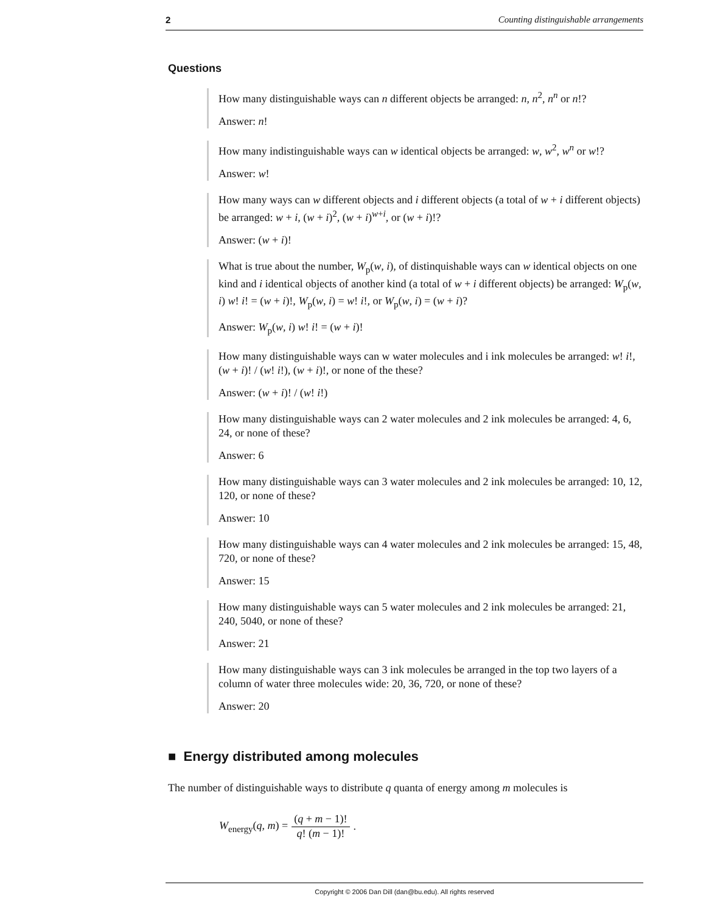2 Counting distinguishable arrangements
Questions
How many distinguishable ways can n different objects be arranged: n, n<sup>2</sup>, n<sup>n</sup> or n!?
Answer: n!
How many indistinguishable ways can w identical objects be arranged: w, w<sup>2</sup>, w<sup>n</sup> or w!?
Answer: w!
How many ways can w different objects and i different objects (a total of w + i different objects) be arranged: w + i, (w + i)<sup>2</sup>, (w + i)<sup>w+i</sup>, or (w + i)!?
Answer: (w + i)!
What is true about the number, W<sub>p</sub>(w, i), of distinquishable ways can w identical objects on one kind and i identical objects of another kind (a total of w + i different objects) be arranged: W<sub>p</sub>(w, i) w! i! = (w + i)!, W<sub>p</sub>(w, i) = w! i!, or W<sub>p</sub>(w, i) = (w + i)?
Answer: W<sub>p</sub>(w, i) w! i! = (w + i)!
How many distinguishable ways can w water molecules and i ink molecules be arranged: w! i!, (w + i)! / (w! i!), (w + i)!, or none of the these?
Answer: (w + i)! / (w! i!)
How many distinguishable ways can 2 water molecules and 2 ink molecules be arranged: 4, 6, 24, or none of these?
Answer: 6
How many distinguishable ways can 3 water molecules and 2 ink molecules be arranged: 10, 12, 120, or none of these?
Answer: 10
How many distinguishable ways can 4 water molecules and 2 ink molecules be arranged: 15, 48, 720, or none of these?
Answer: 15
How many distinguishable ways can 5 water molecules and 2 ink molecules be arranged: 21, 240, 5040, or none of these?
Answer: 21
How many distinguishable ways can 3 ink molecules be arranged in the top two layers of a column of water three molecules wide: 20, 36, 720, or none of these?
Answer: 20
■ Energy distributed among molecules
The number of distinguishable ways to distribute q quanta of energy among m molecules is
W<sub>energy</sub>(q, m) = (q + m − 1)! q! (m − 1)!.
Copyright © 2006 Dan Dill (dan@bu.edu). All rights reserved